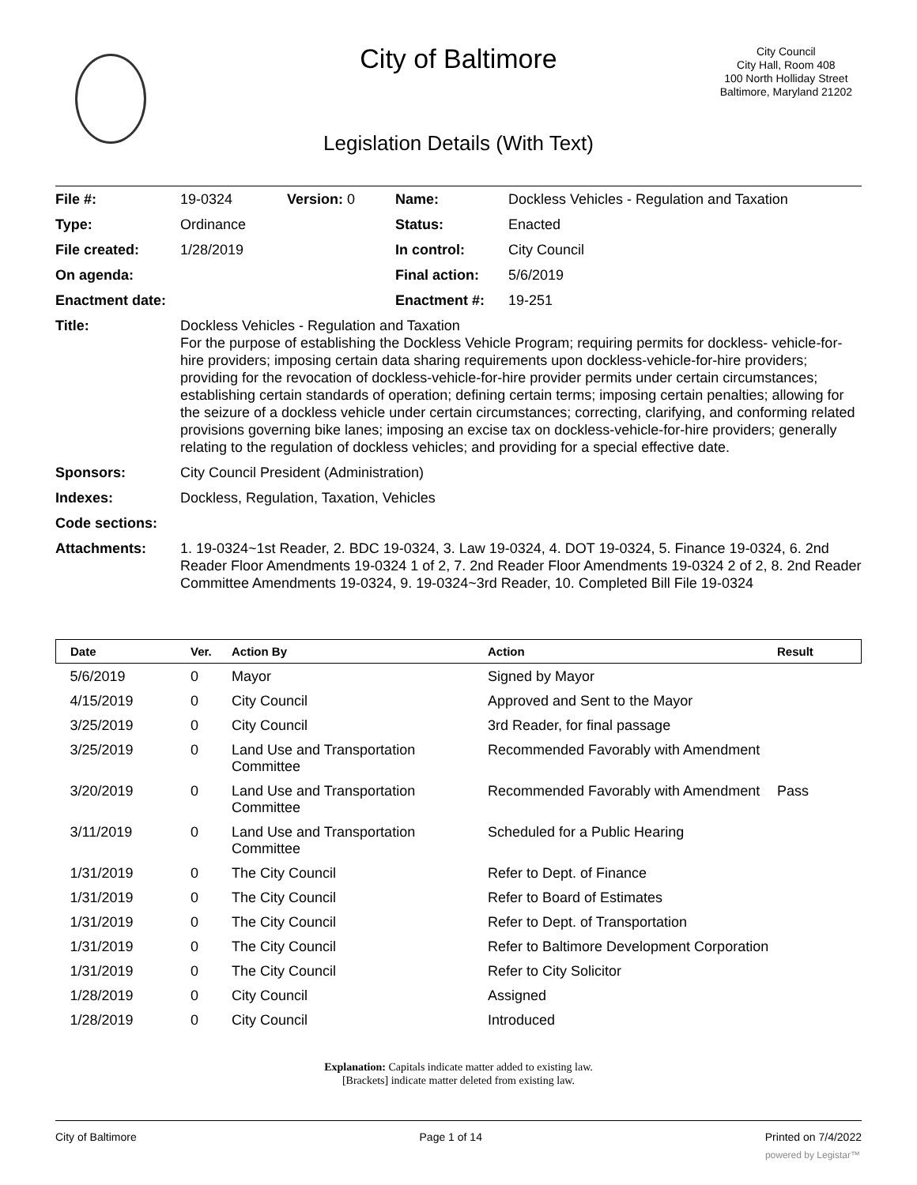City of Baltimore
City Council
City Hall, Room 408
100 North Holliday Street
Baltimore, Maryland 21202
Legislation Details (With Text)
| File #: | 19-0324 | Version: 0 | Name: | Dockless Vehicles - Regulation and Taxation |
| Type: | Ordinance | | Status: | Enacted |
| File created: | 1/28/2019 | | In control: | City Council |
| On agenda: | | | Final action: | 5/6/2019 |
| Enactment date: | | | Enactment #: | 19-251 |
| Title: | Dockless Vehicles - Regulation and Taxation For the purpose of establishing the Dockless Vehicle Program; requiring permits for dockless- vehicle-for-hire providers; imposing certain data sharing requirements upon dockless-vehicle-for-hire providers; providing for the revocation of dockless-vehicle-for-hire provider permits under certain circumstances; establishing certain standards of operation; defining certain terms; imposing certain penalties; allowing for the seizure of a dockless vehicle under certain circumstances; correcting, clarifying, and conforming related provisions governing bike lanes; imposing an excise tax on dockless-vehicle-for-hire providers; generally relating to the regulation of dockless vehicles; and providing for a special effective date. | | | |
| Sponsors: | City Council President (Administration) | | | |
| Indexes: | Dockless, Regulation, Taxation, Vehicles | | | |
| Code sections: | | | | |
| Attachments: | 1. 19-0324~1st Reader, 2. BDC 19-0324, 3. Law 19-0324, 4. DOT 19-0324, 5. Finance 19-0324, 6. 2nd Reader Floor Amendments 19-0324 1 of 2, 7. 2nd Reader Floor Amendments 19-0324 2 of 2, 8. 2nd Reader Committee Amendments 19-0324, 9. 19-0324~3rd Reader, 10. Completed Bill File 19-0324 | | | |
| Date | Ver. | Action By | Action | Result |
| --- | --- | --- | --- | --- |
| 5/6/2019 | 0 | Mayor | Signed by Mayor | |
| 4/15/2019 | 0 | City Council | Approved and Sent to the Mayor | |
| 3/25/2019 | 0 | City Council | 3rd Reader, for final passage | |
| 3/25/2019 | 0 | Land Use and Transportation Committee | Recommended Favorably with Amendment | |
| 3/20/2019 | 0 | Land Use and Transportation Committee | Recommended Favorably with Amendment | Pass |
| 3/11/2019 | 0 | Land Use and Transportation Committee | Scheduled for a Public Hearing | |
| 1/31/2019 | 0 | The City Council | Refer to Dept. of Finance | |
| 1/31/2019 | 0 | The City Council | Refer to Board of Estimates | |
| 1/31/2019 | 0 | The City Council | Refer to Dept. of Transportation | |
| 1/31/2019 | 0 | The City Council | Refer to Baltimore Development Corporation | |
| 1/31/2019 | 0 | The City Council | Refer to City Solicitor | |
| 1/28/2019 | 0 | City Council | Assigned | |
| 1/28/2019 | 0 | City Council | Introduced | |
Explanation: Capitals indicate matter added to existing law.
[Brackets] indicate matter deleted from existing law.
City of Baltimore Page 1 of 14 Printed on 7/4/2022
powered by Legistar™